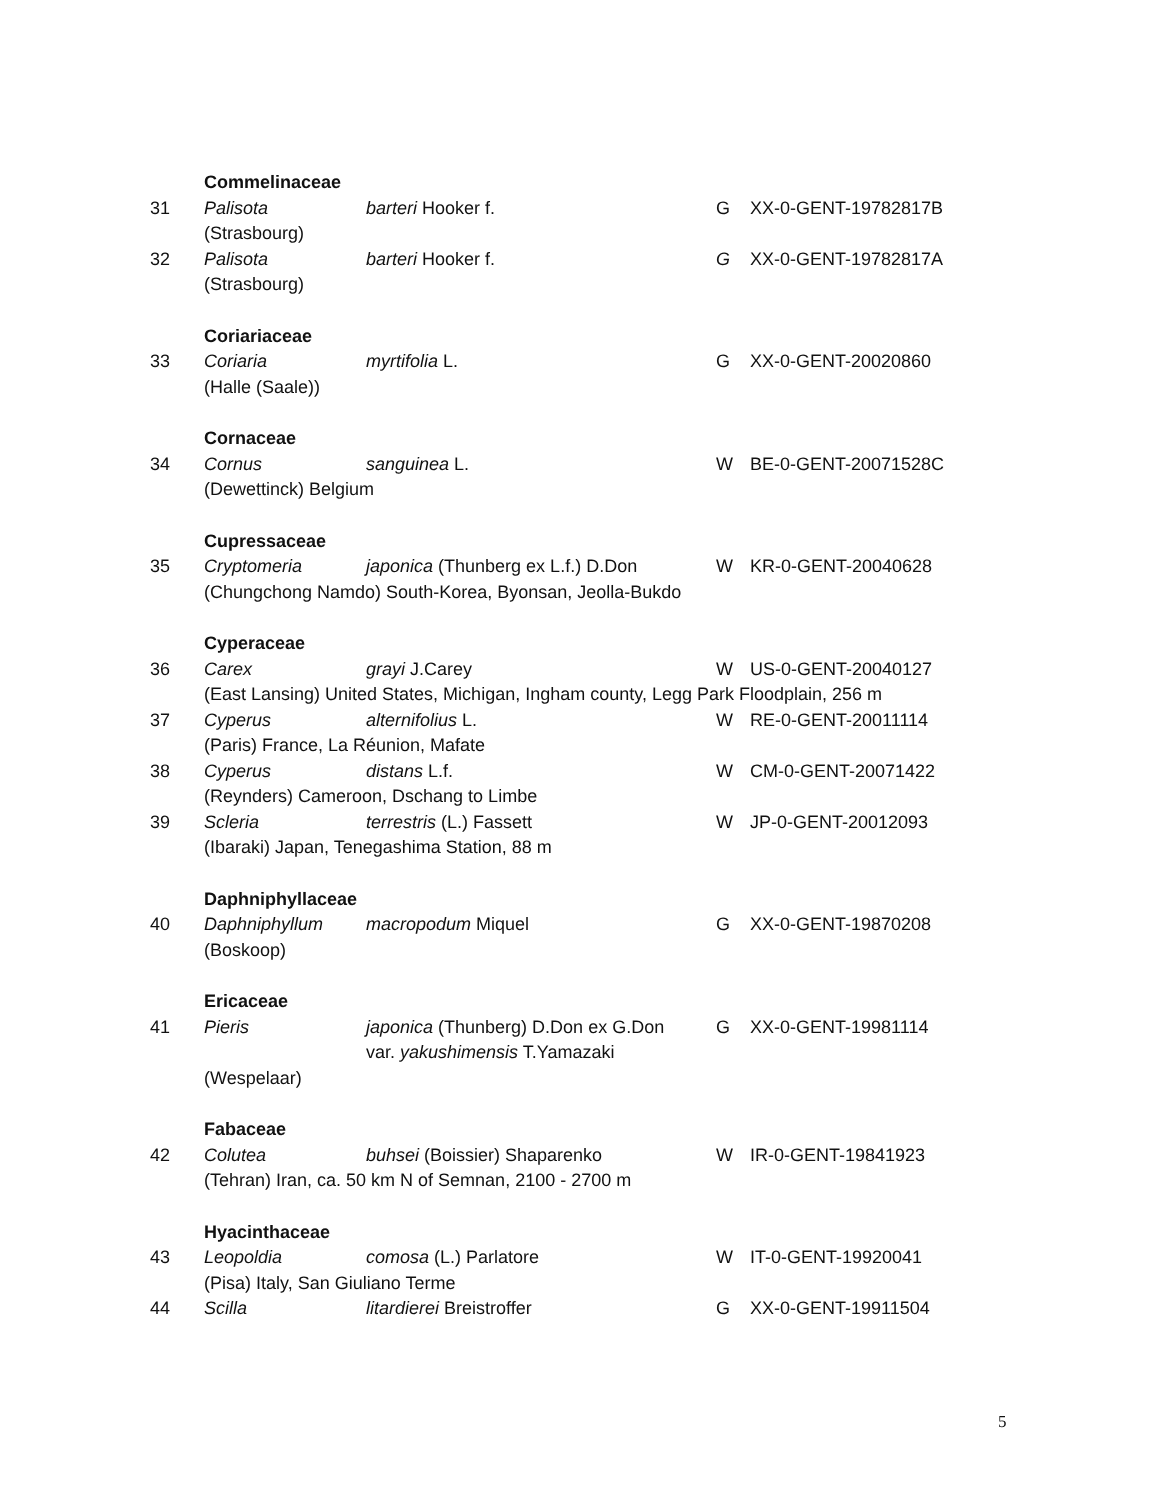| | Commelinaceae | | | |
| 31 | Palisota (Strasbourg) | barteri Hooker f. | G | XX-0-GENT-19782817B |
| 32 | Palisota (Strasbourg) | barteri Hooker f. | G | XX-0-GENT-19782817A |
| | Coriariaceae | | | |
| 33 | Coriaria (Halle (Saale)) | myrtifolia L. | G | XX-0-GENT-20020860 |
| | Cornaceae | | | |
| 34 | Cornus | sanguinea L. | W | BE-0-GENT-20071528C |
| | (Dewettinck) Belgium | | | |
| | Cupressaceae | | | |
| 35 | Cryptomeria | japonica (Thunberg ex L.f.) D.Don | W | KR-0-GENT-20040628 |
| | (Chungchong Namdo) South-Korea, Byonsan, Jeolla-Bukdo | | | |
| | Cyperaceae | | | |
| 36 | Carex | grayi J.Carey | W | US-0-GENT-20040127 |
| | (East Lansing) United States, Michigan, Ingham county, Legg Park Floodplain, 256 m | | | |
| 37 | Cyperus | alternifolius L. | W | RE-0-GENT-20011114 |
| | (Paris) France, La Réunion, Mafate | | | |
| 38 | Cyperus | distans L.f. | W | CM-0-GENT-20071422 |
| | (Reynders) Cameroon, Dschang to Limbe | | | |
| 39 | Scleria | terrestris (L.) Fassett | W | JP-0-GENT-20012093 |
| | (Ibaraki) Japan, Tenegashima Station, 88 m | | | |
| | Daphniphyllaceae | | | |
| 40 | Daphniphyllum (Boskoop) | macropodum Miquel | G | XX-0-GENT-19870208 |
| | Ericaceae | | | |
| 41 | Pieris | japonica (Thunberg) D.Don ex G.Don var. yakushimensis T.Yamazaki | G | XX-0-GENT-19981114 |
| | (Wespelaar) | | | |
| | Fabaceae | | | |
| 42 | Colutea | buhsei (Boissier) Shaparenko | W | IR-0-GENT-19841923 |
| | (Tehran) Iran, ca. 50 km N of Semnan, 2100 - 2700 m | | | |
| | Hyacinthaceae | | | |
| 43 | Leopoldia | comosa (L.) Parlatore | W | IT-0-GENT-19920041 |
| | (Pisa) Italy, San Giuliano Terme | | | |
| 44 | Scilla | litardierei Breistroffer | G | XX-0-GENT-19911504 |
5